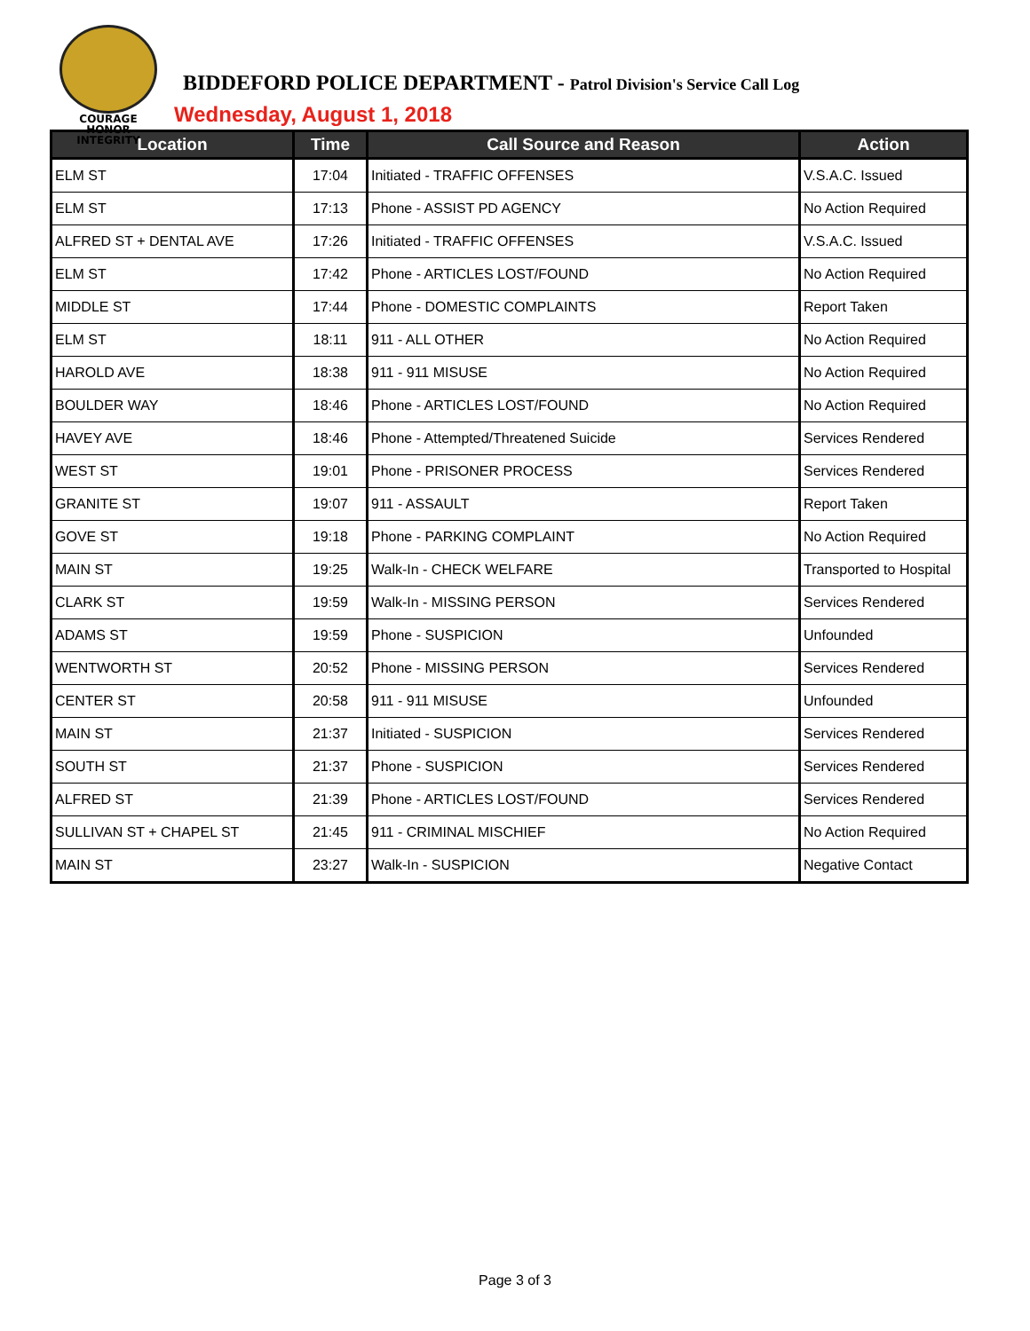COURAGE
HONOR
INTEGRITY
BIDDEFORD POLICE DEPARTMENT - Patrol Division's Service Call Log
Wednesday, August 1, 2018
| Location | Time | Call Source and Reason | Action |
| --- | --- | --- | --- |
| ELM ST | 17:04 | Initiated - TRAFFIC OFFENSES | V.S.A.C. Issued |
| ELM ST | 17:13 | Phone - ASSIST PD AGENCY | No Action Required |
| ALFRED ST + DENTAL AVE | 17:26 | Initiated - TRAFFIC OFFENSES | V.S.A.C. Issued |
| ELM ST | 17:42 | Phone - ARTICLES LOST/FOUND | No Action Required |
| MIDDLE ST | 17:44 | Phone - DOMESTIC COMPLAINTS | Report Taken |
| ELM ST | 18:11 | 911 - ALL OTHER | No Action Required |
| HAROLD AVE | 18:38 | 911 - 911 MISUSE | No Action Required |
| BOULDER WAY | 18:46 | Phone - ARTICLES LOST/FOUND | No Action Required |
| HAVEY AVE | 18:46 | Phone - Attempted/Threatened Suicide | Services Rendered |
| WEST ST | 19:01 | Phone - PRISONER PROCESS | Services Rendered |
| GRANITE ST | 19:07 | 911 - ASSAULT | Report Taken |
| GOVE ST | 19:18 | Phone - PARKING COMPLAINT | No Action Required |
| MAIN ST | 19:25 | Walk-In - CHECK WELFARE | Transported to Hospital |
| CLARK ST | 19:59 | Walk-In - MISSING PERSON | Services Rendered |
| ADAMS ST | 19:59 | Phone - SUSPICION | Unfounded |
| WENTWORTH ST | 20:52 | Phone - MISSING PERSON | Services Rendered |
| CENTER ST | 20:58 | 911 - 911 MISUSE | Unfounded |
| MAIN ST | 21:37 | Initiated - SUSPICION | Services Rendered |
| SOUTH ST | 21:37 | Phone - SUSPICION | Services Rendered |
| ALFRED ST | 21:39 | Phone - ARTICLES LOST/FOUND | Services Rendered |
| SULLIVAN ST + CHAPEL ST | 21:45 | 911 - CRIMINAL MISCHIEF | No Action Required |
| MAIN ST | 23:27 | Walk-In - SUSPICION | Negative Contact |
Page 3 of 3